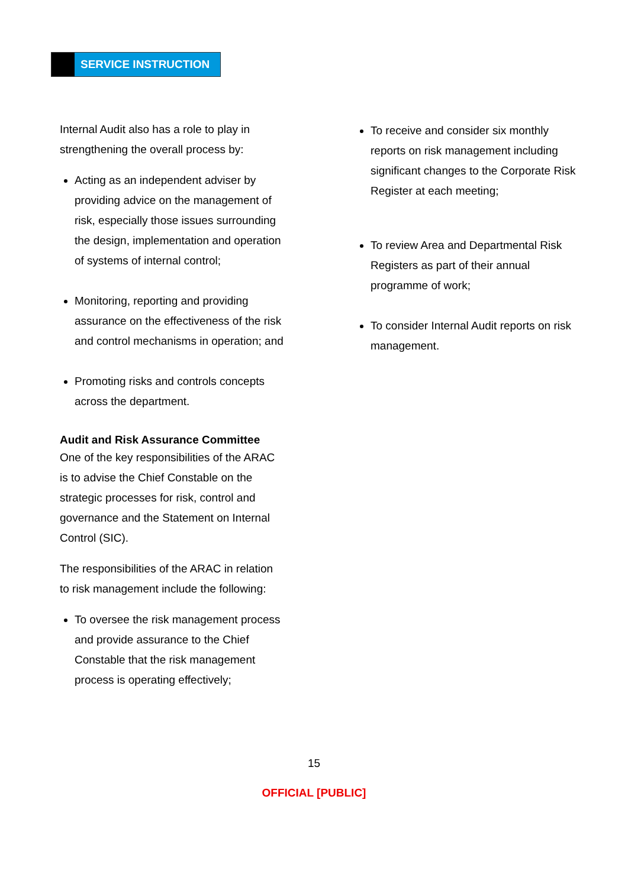SERVICE INSTRUCTION
Internal Audit also has a role to play in strengthening the overall process by:
Acting as an independent adviser by providing advice on the management of risk, especially those issues surrounding the design, implementation and operation of systems of internal control;
Monitoring, reporting and providing assurance on the effectiveness of the risk and control mechanisms in operation; and
Promoting risks and controls concepts across the department.
Audit and Risk Assurance Committee
One of the key responsibilities of the ARAC is to advise the Chief Constable on the strategic processes for risk, control and governance and the Statement on Internal Control (SIC).
The responsibilities of the ARAC in relation to risk management include the following:
To oversee the risk management process and provide assurance to the Chief Constable that the risk management process is operating effectively;
To receive and consider six monthly reports on risk management including significant changes to the Corporate Risk Register at each meeting;
To review Area and Departmental Risk Registers as part of their annual programme of work;
To consider Internal Audit reports on risk management.
15
OFFICIAL [PUBLIC]